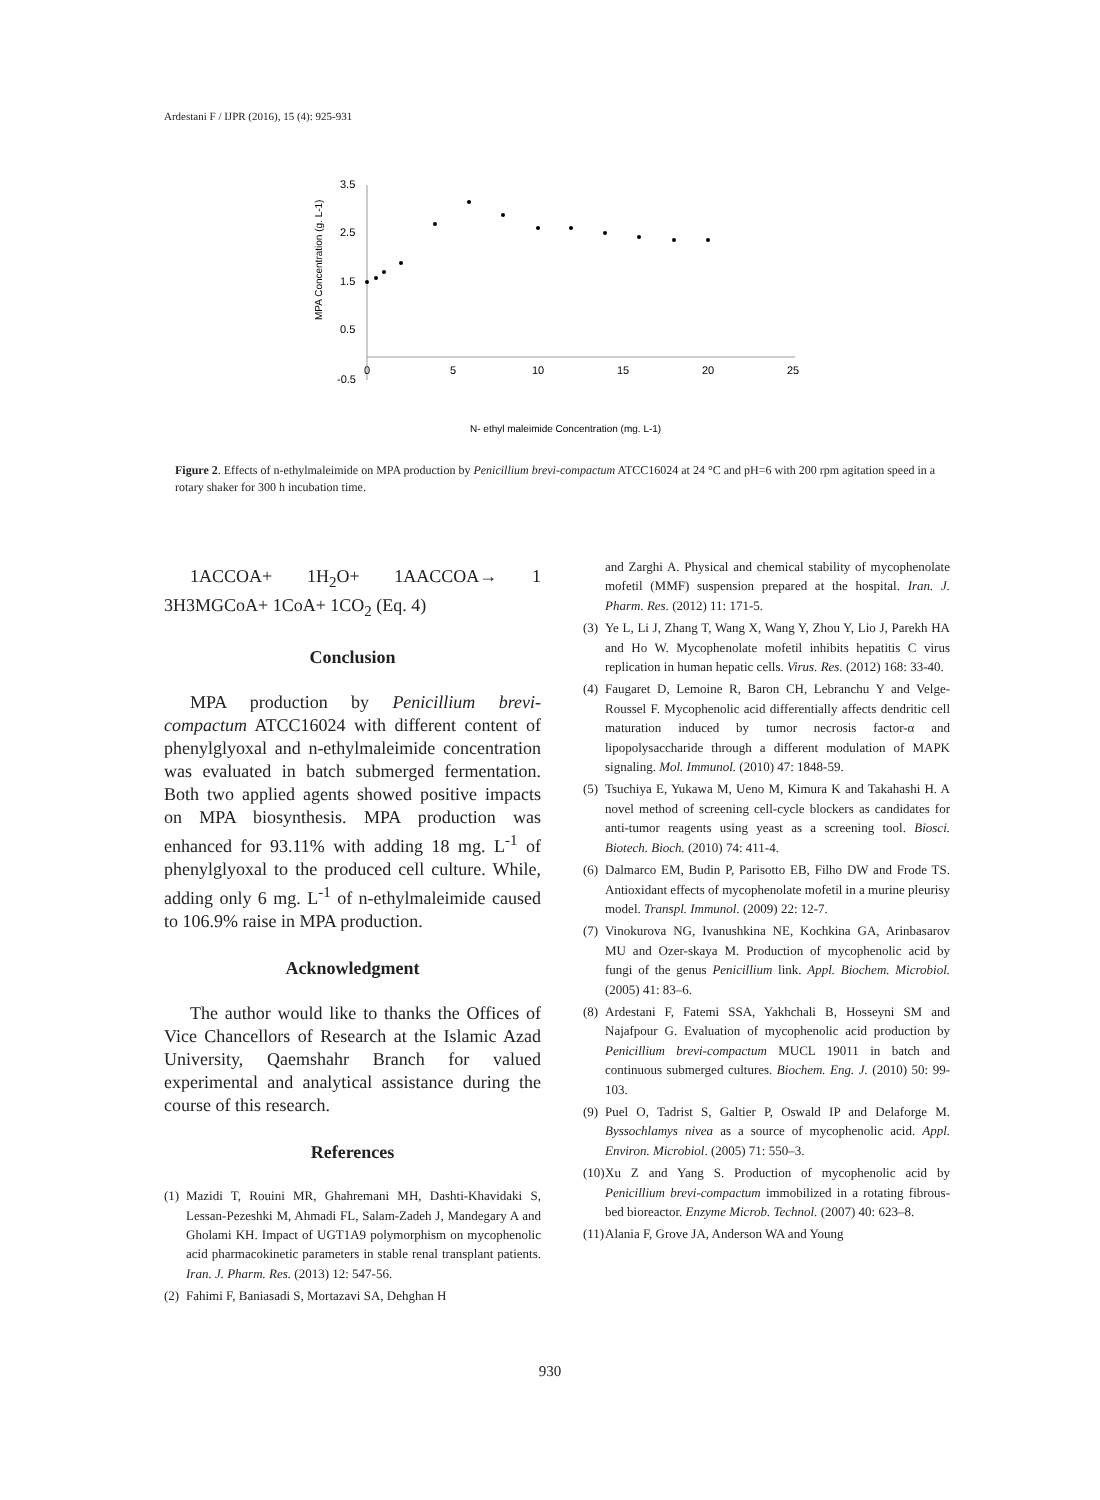Ardestani F / IJPR (2016), 15 (4): 925-931
3.5
2.5
1.5
0.5
-0.5
0
5
10
15
20
25
MPA Concentration (g. L-1)
N- ethyl maleimide Concentration (mg. L-1)
Figure 2. Effects of n-ethylmaleimide on MPA production by Penicillium brevi-compactum ATCC16024 at 24 °C and pH=6 with 200 rpm agitation speed in a rotary shaker for 300 h incubation time.
1ACCOA+ 1H<sub>2</sub>O+ 1AACCOA→ 1 3H3MGCoA+ 1CoA+ 1CO<sub>2</sub> (Eq. 4)
Conclusion
MPA production by Penicillium brevi-compactum ATCC16024 with different content of phenylglyoxal and n-ethylmaleimide concentration was evaluated in batch submerged fermentation. Both two applied agents showed positive impacts on MPA biosynthesis. MPA production was enhanced for 93.11% with adding 18 mg. L<sup>-1</sup> of phenylglyoxal to the produced cell culture. While, adding only 6 mg. L<sup>-1</sup> of n-ethylmaleimide caused to 106.9% raise in MPA production.
Acknowledgment
The author would like to thanks the Offices of Vice Chancellors of Research at the Islamic Azad University, Qaemshahr Branch for valued experimental and analytical assistance during the course of this research.
References
(1) Mazidi T, Rouini MR, Ghahremani MH, Dashti-Khavidaki S, Lessan-Pezeshki M, Ahmadi FL, Salam-Zadeh J, Mandegary A and Gholami KH. Impact of UGT1A9 polymorphism on mycophenolic acid pharmacokinetic parameters in stable renal transplant patients. Iran. J. Pharm. Res. (2013) 12: 547-56.
(2) Fahimi F, Baniasadi S, Mortazavi SA, Dehghan H
and Zarghi A. Physical and chemical stability of mycophenolate mofetil (MMF) suspension prepared at the hospital. Iran. J. Pharm. Res. (2012) 11: 171-5.
(3) Ye L, Li J, Zhang T, Wang X, Wang Y, Zhou Y, Lio J, Parekh HA and Ho W. Mycophenolate mofetil inhibits hepatitis C virus replication in human hepatic cells. Virus. Res. (2012) 168: 33-40.
(4) Faugaret D, Lemoine R, Baron CH, Lebranchu Y and Velge-Roussel F. Mycophenolic acid differentially affects dendritic cell maturation induced by tumor necrosis factor-α and lipopolysaccharide through a different modulation of MAPK signaling. Mol. Immunol. (2010) 47: 1848-59.
(5) Tsuchiya E, Yukawa M, Ueno M, Kimura K and Takahashi H. A novel method of screening cell-cycle blockers as candidates for anti-tumor reagents using yeast as a screening tool. Biosci. Biotech. Bioch. (2010) 74: 411-4.
(6) Dalmarco EM, Budin P, Parisotto EB, Filho DW and Frode TS. Antioxidant effects of mycophenolate mofetil in a murine pleurisy model. Transpl. Immunol. (2009) 22: 12-7.
(7) Vinokurova NG, Ivanushkina NE, Kochkina GA, Arinbasarov MU and Ozer-skaya M. Production of mycophenolic acid by fungi of the genus Penicillium link. Appl. Biochem. Microbiol. (2005) 41: 83–6.
(8) Ardestani F, Fatemi SSA, Yakhchali B, Hosseyni SM and Najafpour G. Evaluation of mycophenolic acid production by Penicillium brevi-compactum MUCL 19011 in batch and continuous submerged cultures. Biochem. Eng. J. (2010) 50: 99-103.
(9) Puel O, Tadrist S, Galtier P, Oswald IP and Delaforge M. Byssochlamys nivea as a source of mycophenolic acid. Appl. Environ. Microbiol. (2005) 71: 550–3.
(10) Xu Z and Yang S. Production of mycophenolic acid by Penicillium brevi-compactum immobilized in a rotating fibrous-bed bioreactor. Enzyme Microb. Technol. (2007) 40: 623–8.
(11) Alania F, Grove JA, Anderson WA and Young
930